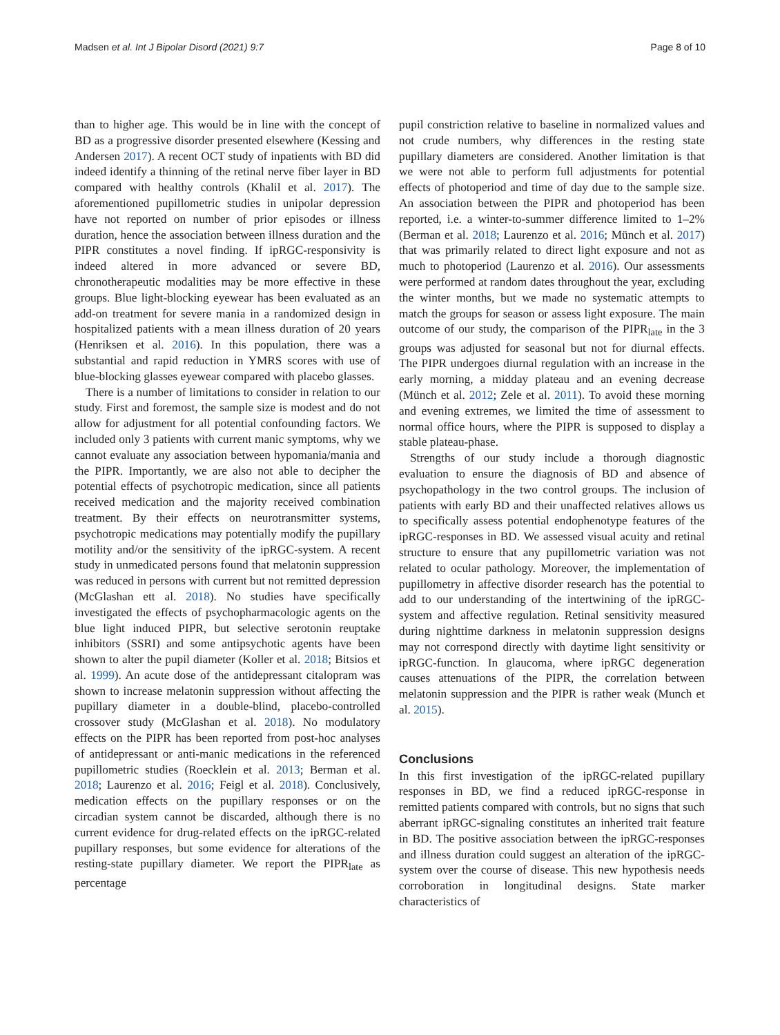Madsen et al. Int J Bipolar Disord (2021) 9:7 Page 8 of 10
than to higher age. This would be in line with the concept of BD as a progressive disorder presented elsewhere (Kessing and Andersen 2017). A recent OCT study of inpatients with BD did indeed identify a thinning of the retinal nerve fiber layer in BD compared with healthy controls (Khalil et al. 2017). The aforementioned pupillometric studies in unipolar depression have not reported on number of prior episodes or illness duration, hence the association between illness duration and the PIPR constitutes a novel finding. If ipRGC-responsivity is indeed altered in more advanced or severe BD, chronotherapeutic modalities may be more effective in these groups. Blue light-blocking eyewear has been evaluated as an add-on treatment for severe mania in a randomized design in hospitalized patients with a mean illness duration of 20 years (Henriksen et al. 2016). In this population, there was a substantial and rapid reduction in YMRS scores with use of blue-blocking glasses eyewear compared with placebo glasses.
There is a number of limitations to consider in relation to our study. First and foremost, the sample size is modest and do not allow for adjustment for all potential confounding factors. We included only 3 patients with current manic symptoms, why we cannot evaluate any association between hypomania/mania and the PIPR. Importantly, we are also not able to decipher the potential effects of psychotropic medication, since all patients received medication and the majority received combination treatment. By their effects on neurotransmitter systems, psychotropic medications may potentially modify the pupillary motility and/or the sensitivity of the ipRGC-system. A recent study in unmedicated persons found that melatonin suppression was reduced in persons with current but not remitted depression (McGlashan ett al. 2018). No studies have specifically investigated the effects of psychopharmacologic agents on the blue light induced PIPR, but selective serotonin reuptake inhibitors (SSRI) and some antipsychotic agents have been shown to alter the pupil diameter (Koller et al. 2018; Bitsios et al. 1999). An acute dose of the antidepressant citalopram was shown to increase melatonin suppression without affecting the pupillary diameter in a double-blind, placebo-controlled crossover study (McGlashan et al. 2018). No modulatory effects on the PIPR has been reported from post-hoc analyses of antidepressant or anti-manic medications in the referenced pupillometric studies (Roecklein et al. 2013; Berman et al. 2018; Laurenzo et al. 2016; Feigl et al. 2018). Conclusively, medication effects on the pupillary responses or on the circadian system cannot be discarded, although there is no current evidence for drug-related effects on the ipRGC-related pupillary responses, but some evidence for alterations of the resting-state pupillary diameter. We report the PIPR<sub>late</sub> as percentage
pupil constriction relative to baseline in normalized values and not crude numbers, why differences in the resting state pupillary diameters are considered. Another limitation is that we were not able to perform full adjustments for potential effects of photoperiod and time of day due to the sample size. An association between the PIPR and photoperiod has been reported, i.e. a winter-to-summer difference limited to 1–2% (Berman et al. 2018; Laurenzo et al. 2016; Münch et al. 2017) that was primarily related to direct light exposure and not as much to photoperiod (Laurenzo et al. 2016). Our assessments were performed at random dates throughout the year, excluding the winter months, but we made no systematic attempts to match the groups for season or assess light exposure. The main outcome of our study, the comparison of the PIPR<sub>late</sub> in the 3 groups was adjusted for seasonal but not for diurnal effects. The PIPR undergoes diurnal regulation with an increase in the early morning, a midday plateau and an evening decrease (Münch et al. 2012; Zele et al. 2011). To avoid these morning and evening extremes, we limited the time of assessment to normal office hours, where the PIPR is supposed to display a stable plateau-phase.
Strengths of our study include a thorough diagnostic evaluation to ensure the diagnosis of BD and absence of psychopathology in the two control groups. The inclusion of patients with early BD and their unaffected relatives allows us to specifically assess potential endophenotype features of the ipRGC-responses in BD. We assessed visual acuity and retinal structure to ensure that any pupillometric variation was not related to ocular pathology. Moreover, the implementation of pupillometry in affective disorder research has the potential to add to our understanding of the intertwining of the ipRGC-system and affective regulation. Retinal sensitivity measured during nighttime darkness in melatonin suppression designs may not correspond directly with daytime light sensitivity or ipRGC-function. In glaucoma, where ipRGC degeneration causes attenuations of the PIPR, the correlation between melatonin suppression and the PIPR is rather weak (Munch et al. 2015).
Conclusions
In this first investigation of the ipRGC-related pupillary responses in BD, we find a reduced ipRGC-response in remitted patients compared with controls, but no signs that such aberrant ipRGC-signaling constitutes an inherited trait feature in BD. The positive association between the ipRGC-responses and illness duration could suggest an alteration of the ipRGC-system over the course of disease. This new hypothesis needs corroboration in longitudinal designs. State marker characteristics of